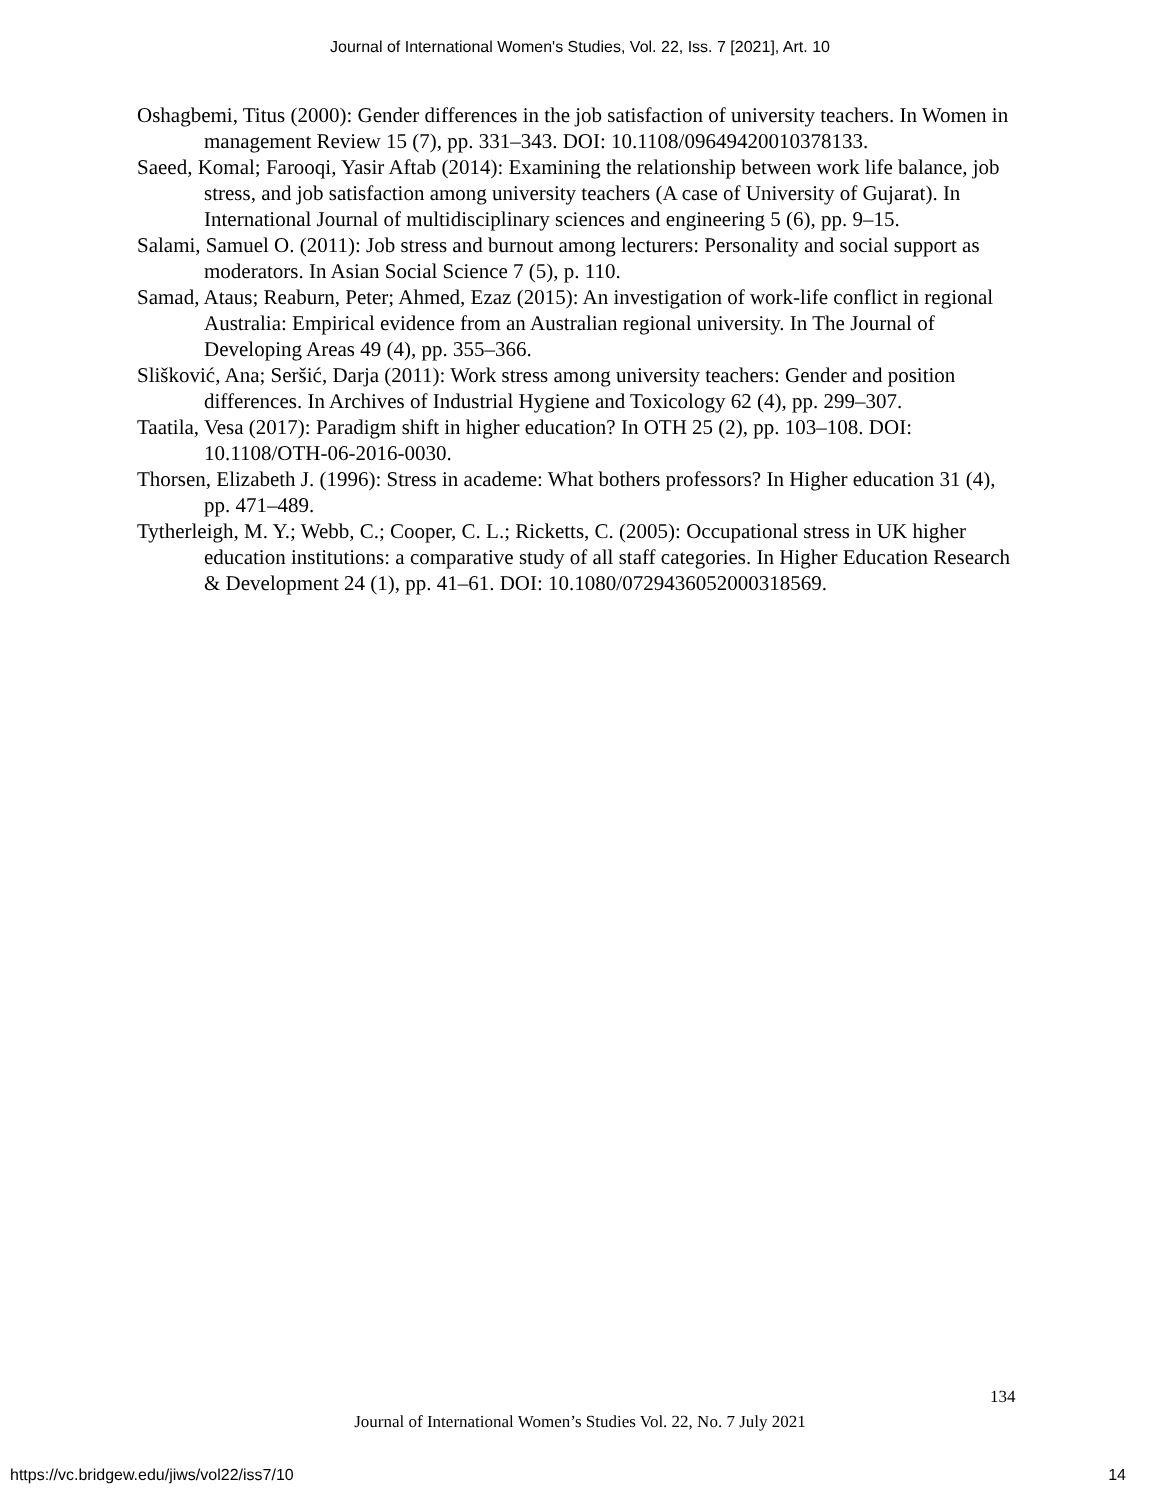Journal of International Women's Studies, Vol. 22, Iss. 7 [2021], Art. 10
Oshagbemi, Titus (2000): Gender differences in the job satisfaction of university teachers. In Women in management Review 15 (7), pp. 331–343. DOI: 10.1108/09649420010378133.
Saeed, Komal; Farooqi, Yasir Aftab (2014): Examining the relationship between work life balance, job stress, and job satisfaction among university teachers (A case of University of Gujarat). In International Journal of multidisciplinary sciences and engineering 5 (6), pp. 9–15.
Salami, Samuel O. (2011): Job stress and burnout among lecturers: Personality and social support as moderators. In Asian Social Science 7 (5), p. 110.
Samad, Ataus; Reaburn, Peter; Ahmed, Ezaz (2015): An investigation of work-life conflict in regional Australia: Empirical evidence from an Australian regional university. In The Journal of Developing Areas 49 (4), pp. 355–366.
Slišković, Ana; Seršić, Darja (2011): Work stress among university teachers: Gender and position differences. In Archives of Industrial Hygiene and Toxicology 62 (4), pp. 299–307.
Taatila, Vesa (2017): Paradigm shift in higher education? In OTH 25 (2), pp. 103–108. DOI: 10.1108/OTH-06-2016-0030.
Thorsen, Elizabeth J. (1996): Stress in academe: What bothers professors? In Higher education 31 (4), pp. 471–489.
Tytherleigh, M. Y.; Webb, C.; Cooper, C. L.; Ricketts, C. (2005): Occupational stress in UK higher education institutions: a comparative study of all staff categories. In Higher Education Research & Development 24 (1), pp. 41–61. DOI: 10.1080/0729436052000318569.
134
Journal of International Women’s Studies Vol. 22, No. 7 July 2021
https://vc.bridgew.edu/jiws/vol22/iss7/10
14